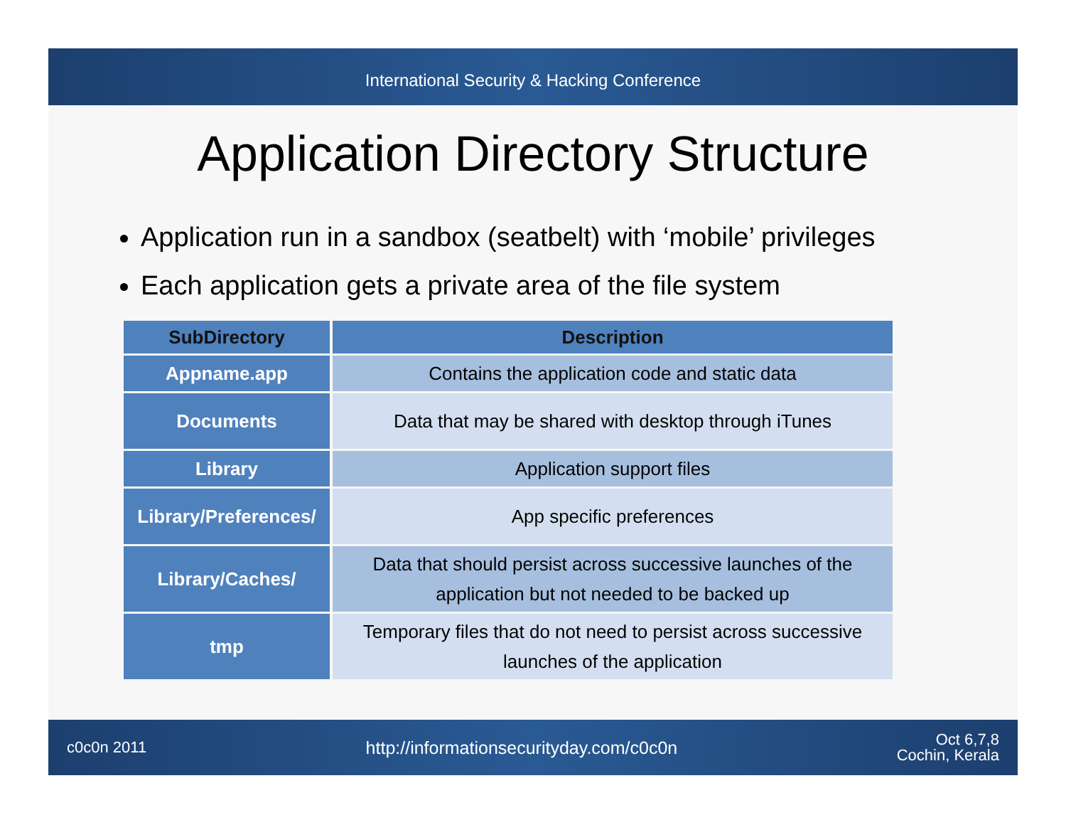International Security & Hacking Conference
Application Directory Structure
Application run in a sandbox (seatbelt) with ‘mobile’ privileges
Each application gets a private area of the file system
| SubDirectory | Description |
| --- | --- |
| Appname.app | Contains the application code and static data |
| Documents | Data that may be shared with desktop through iTunes |
| Library | Application support files |
| Library/Preferences/ | App specific preferences |
| Library/Caches/ | Data that should persist across successive launches of the application but not needed to be backed up |
| tmp | Temporary files that do not need to persist across successive launches of the application |
c0c0n 2011 http://informationsecurityday.com/c0c0n Oct 6,7,8
Cochin, Kerala